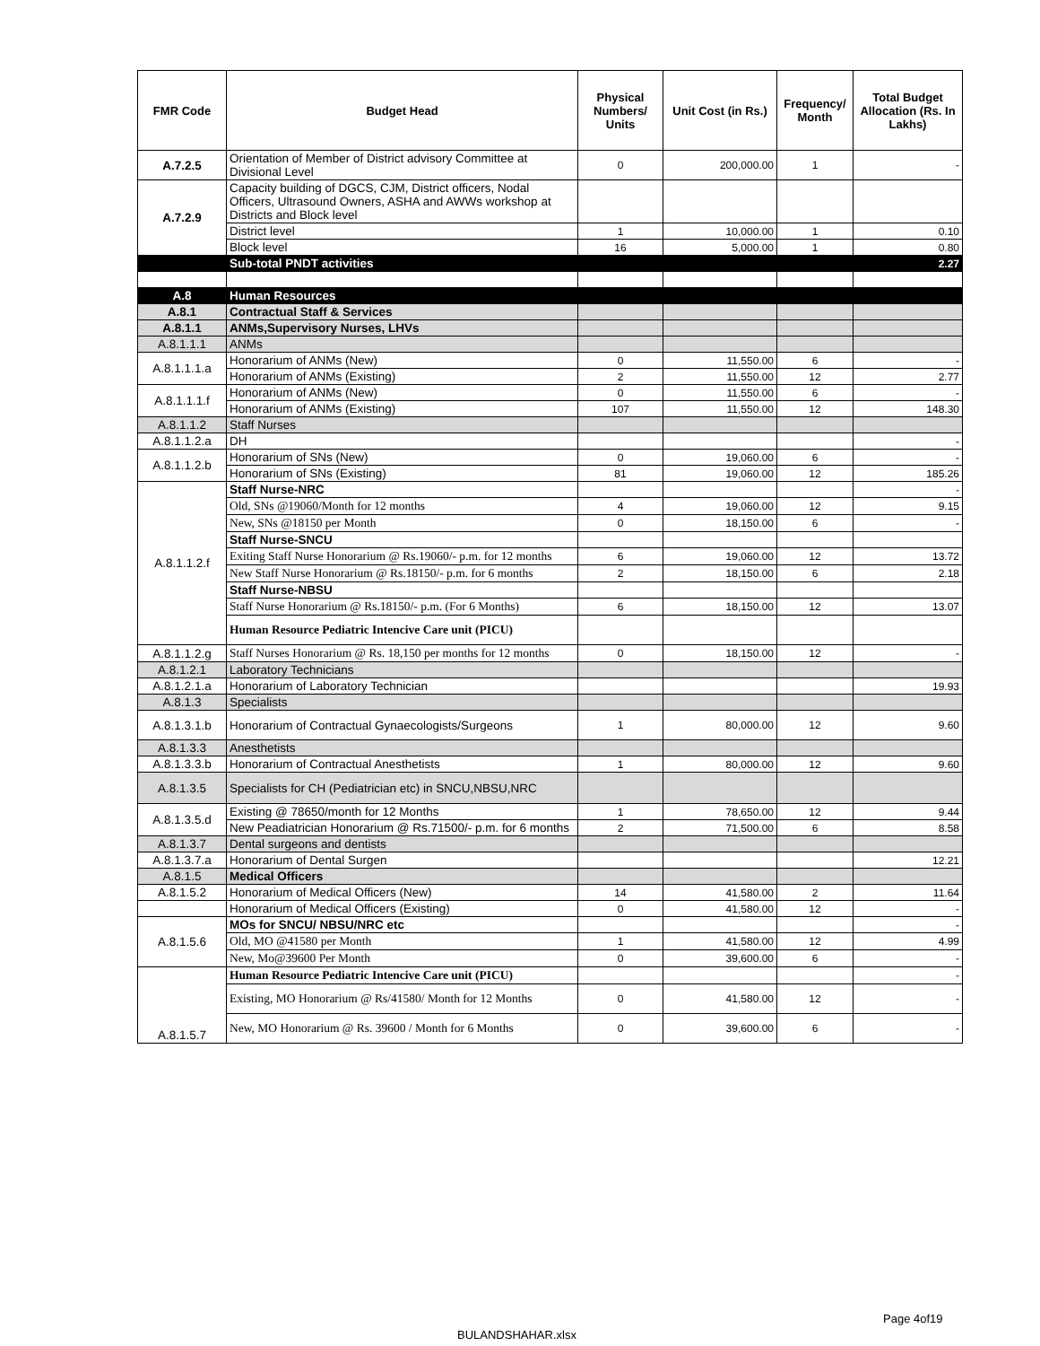| FMR Code | Budget Head | Physical Numbers/ Units | Unit Cost (in Rs.) | Frequency/ Month | Total Budget Allocation (Rs. In Lakhs) |
| --- | --- | --- | --- | --- | --- |
| A.7.2.5 | Orientation of Member of District advisory Committee at Divisional Level | 0 | 200,000.00 | 1 | - |
| A.7.2.9 | Capacity building of DGCS, CJM, District officers, Nodal Officers, Ultrasound Owners, ASHA and AWWs workshop at Districts and Block level | | | | |
| | District level | 1 | 10,000.00 | 1 | 0.10 |
| | Block level | 16 | 5,000.00 | 1 | 0.80 |
| | Sub-total PNDT activities | | | | 2.27 |
| A.8 | Human Resources | | | | |
| A.8.1 | Contractual Staff & Services | | | | |
| A.8.1.1 | ANMs,Supervisory Nurses, LHVs | | | | |
| A.8.1.1.1 | ANMs | | | | |
| A.8.1.1.1.a | Honorarium of ANMs (New) | 0 | 11,550.00 | 6 | - |
| | Honorarium of ANMs (Existing) | 2 | 11,550.00 | 12 | 2.77 |
| A.8.1.1.1.f | Honorarium of ANMs (New) | 0 | 11,550.00 | 6 | - |
| | Honorarium of ANMs (Existing) | 107 | 11,550.00 | 12 | 148.30 |
| A.8.1.1.2 | Staff Nurses | | | | |
| A.8.1.1.2.a | DH | | | | - |
| A.8.1.1.2.b | Honorarium of SNs (New) | 0 | 19,060.00 | 6 | - |
| | Honorarium of SNs (Existing) | 81 | 19,060.00 | 12 | 185.26 |
| A.8.1.1.2.f | Staff Nurse-NRC | | | | - |
| | Old, SNs @19060/Month for 12 months | 4 | 19,060.00 | 12 | 9.15 |
| | New, SNs @18150 per Month | 0 | 18,150.00 | 6 | - |
| | Staff Nurse-SNCU | | | | |
| | Exiting Staff Nurse Honorarium @ Rs.19060/- p.m. for 12 months | 6 | 19,060.00 | 12 | 13.72 |
| | New Staff Nurse Honorarium @ Rs.18150/- p.m. for 6 months | 2 | 18,150.00 | 6 | 2.18 |
| | Staff Nurse-NBSU | | | | |
| | Staff Nurse Honorarium @ Rs.18150/- p.m. (For 6 Months) | 6 | 18,150.00 | 12 | 13.07 |
| | Human Resource Pediatric Intencive Care unit (PICU) | | | | |
| A.8.1.1.2.g | Staff Nurses Honorarium @ Rs. 18,150 per months for 12 months | 0 | 18,150.00 | 12 | - |
| A.8.1.2.1 | Laboratory Technicians | | | | |
| A.8.1.2.1.a | Honorarium of Laboratory Technician | | | | 19.93 |
| A.8.1.3 | Specialists | | | | |
| A.8.1.3.1.b | Honorarium of Contractual Gynaecologists/Surgeons | 1 | 80,000.00 | 12 | 9.60 |
| A.8.1.3.3 | Anesthetists | | | | |
| A.8.1.3.3.b | Honorarium of Contractual Anesthetists | 1 | 80,000.00 | 12 | 9.60 |
| A.8.1.3.5 | Specialists for CH (Pediatrician etc) in SNCU,NBSU,NRC | | | | |
| A.8.1.3.5.d | Existing @ 78650/month for 12 Months | 1 | 78,650.00 | 12 | 9.44 |
| | New Peadiatrician Honorarium @ Rs.71500/- p.m. for 6 months | 2 | 71,500.00 | 6 | 8.58 |
| A.8.1.3.7 | Dental surgeons and dentists | | | | |
| A.8.1.3.7.a | Honorarium of Dental Surgen | | | | 12.21 |
| A.8.1.5 | Medical Officers | | | | |
| A.8.1.5.2 | Honorarium of Medical Officers (New) | 14 | 41,580.00 | 2 | 11.64 |
| | Honorarium of Medical Officers (Existing) | 0 | 41,580.00 | 12 | - |
| A.8.1.5.6 | MOs for SNCU/ NBSU/NRC etc | | | | - |
| | Old, MO @41580 per Month | 1 | 41,580.00 | 12 | 4.99 |
| | New, Mo@39600 Per Month | 0 | 39,600.00 | 6 | - |
| A.8.1.5.7 | Human Resource Pediatric Intencive Care unit (PICU) | | | | - |
| | Existing, MO Honorarium @ Rs/41580/ Month for 12 Months | 0 | 41,580.00 | 12 | - |
| | New, MO Honorarium @ Rs. 39600 / Month for 6 Months | 0 | 39,600.00 | 6 | - |
Page 4of19
BULANDSHAHAR.xlsx